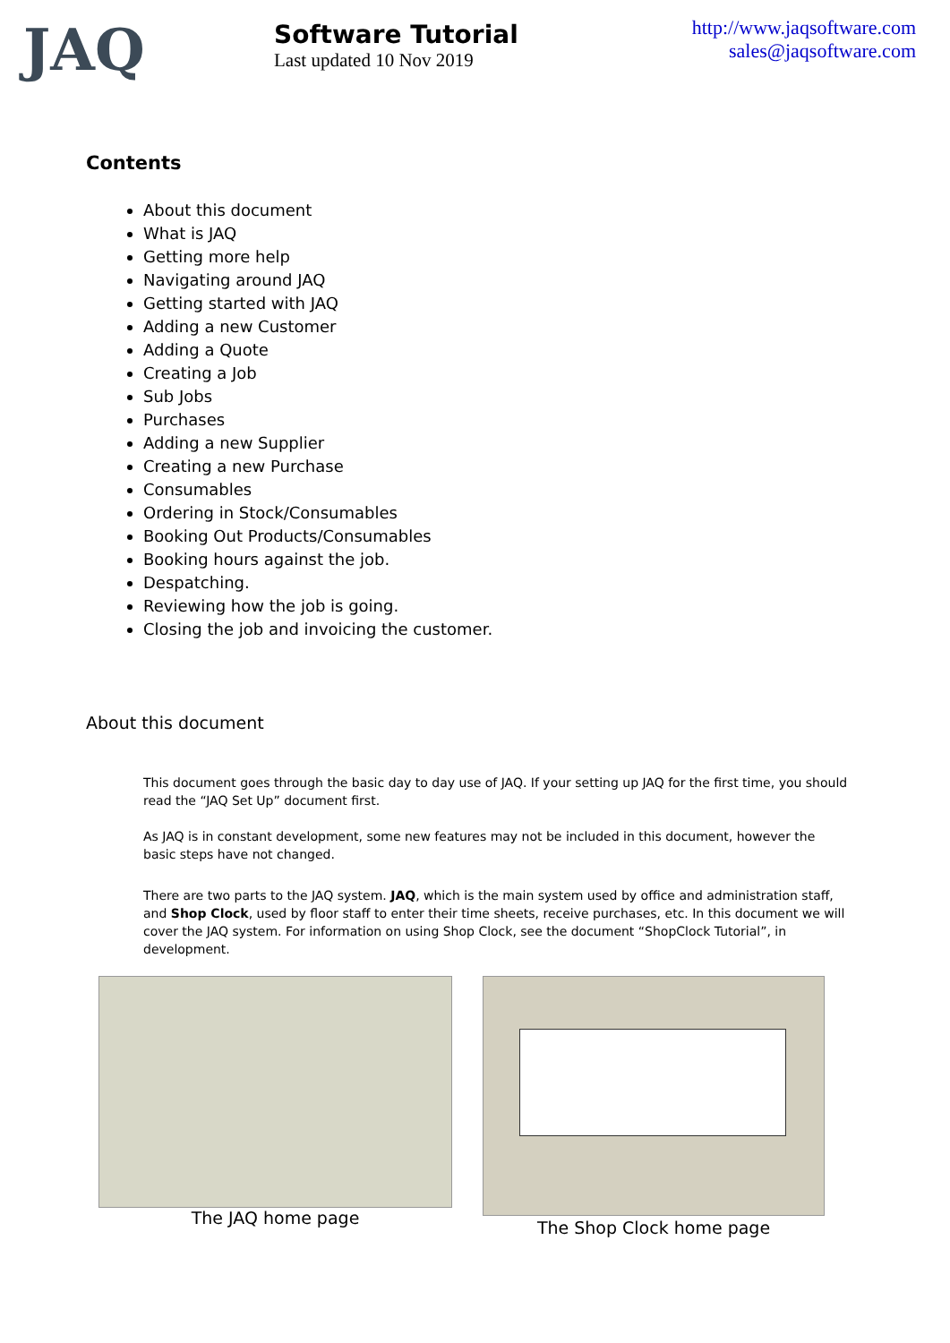JAQ
Software Tutorial
Last updated 10 Nov 2019
http://www.jaqsoftware.com
sales@jaqsoftware.com
Contents
About this document
What is JAQ
Getting more help
Navigating around JAQ
Getting started with JAQ
Adding a new Customer
Adding a Quote
Creating a Job
Sub Jobs
Purchases
Adding a new Supplier
Creating a new Purchase
Consumables
Ordering in Stock/Consumables
Booking Out Products/Consumables
Booking hours against the job.
Despatching.
Reviewing how the job is going.
Closing the job and invoicing the customer.
About this document
This document goes through the basic day to day use of JAQ. If your setting up JAQ for the first time, you should read the “JAQ Set Up” document first.
As JAQ is in constant development, some new features may not be included in this document, however the basic steps have not changed.
There are two parts to the JAQ system. JAQ, which is the main system used by office and administration staff, and Shop Clock, used by floor staff to enter their time sheets, receive purchases, etc. In this document we will cover the JAQ system. For information on using Shop Clock, see the document “ShopClock Tutorial”, in development.
The JAQ home page The Shop Clock home page